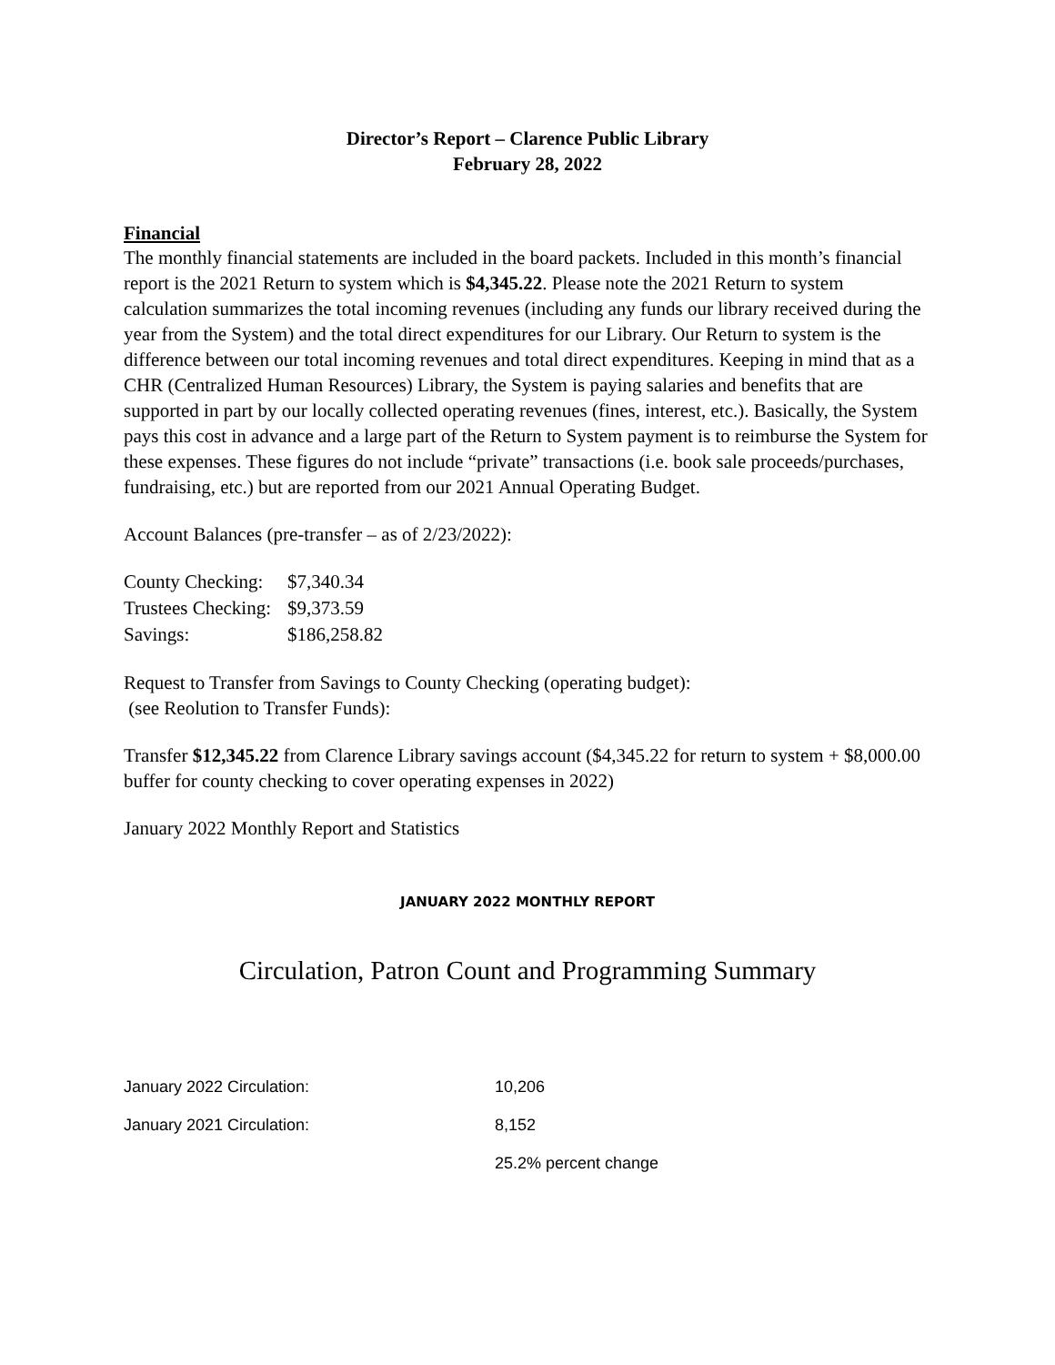Director’s Report – Clarence Public Library
February 28, 2022
Financial
The monthly financial statements are included in the board packets. Included in this month’s financial report is the 2021 Return to system which is $4,345.22. Please note the 2021 Return to system calculation summarizes the total incoming revenues (including any funds our library received during the year from the System) and the total direct expenditures for our Library. Our Return to system is the difference between our total incoming revenues and total direct expenditures. Keeping in mind that as a CHR (Centralized Human Resources) Library, the System is paying salaries and benefits that are supported in part by our locally collected operating revenues (fines, interest, etc.). Basically, the System pays this cost in advance and a large part of the Return to System payment is to reimburse the System for these expenses. These figures do not include “private” transactions (i.e. book sale proceeds/purchases, fundraising, etc.) but are reported from our 2021 Annual Operating Budget.
Account Balances (pre-transfer – as of 2/23/2022):
| County Checking: | $7,340.34 |
| Trustees Checking: | $9,373.59 |
| Savings: | $186,258.82 |
Request to Transfer from Savings to County Checking (operating budget):
(see Reolution to Transfer Funds):
Transfer $12,345.22 from Clarence Library savings account ($4,345.22 for return to system + $8,000.00 buffer for county checking to cover operating expenses in 2022)
January 2022 Monthly Report and Statistics
JANUARY 2022 MONTHLY REPORT
Circulation, Patron Count and Programming Summary
| January 2022 Circulation: | 10,206 |
| January 2021 Circulation: | 8,152 |
| | 25.2% percent change |